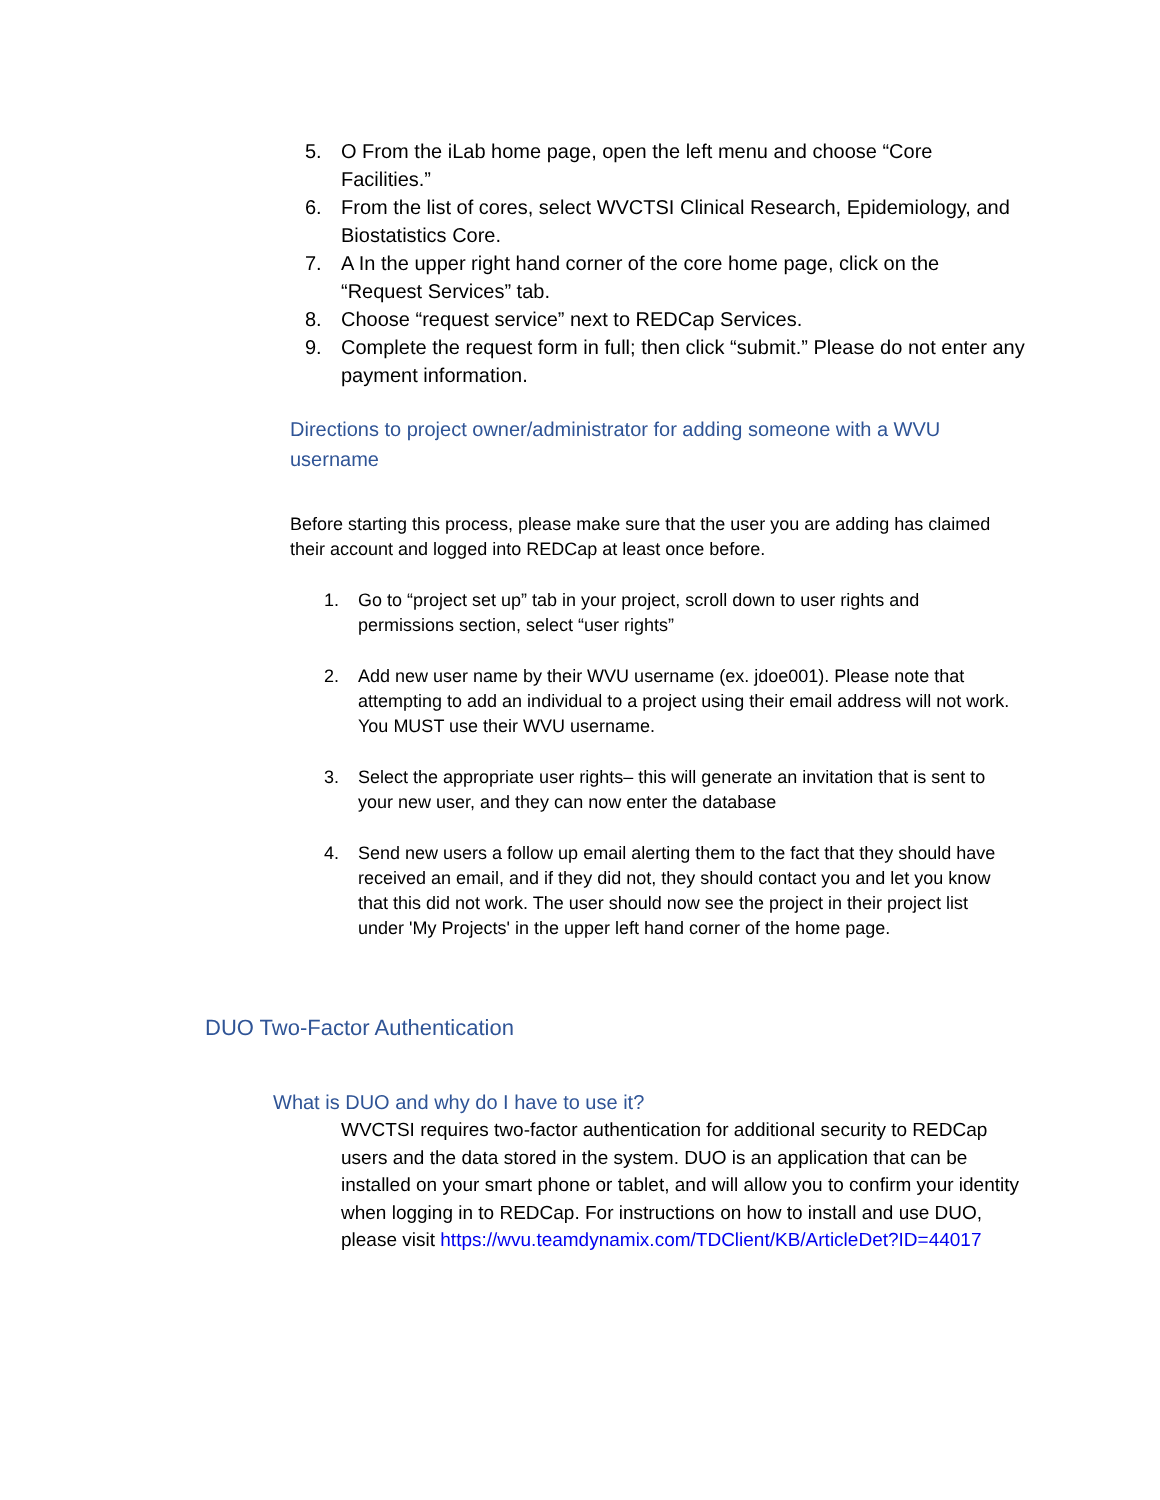5. O From the iLab home page, open the left menu and choose “Core Facilities.”
6. From the list of cores, select WVCTSI Clinical Research, Epidemiology, and Biostatistics Core.
7. A In the upper right hand corner of the core home page, click on the “Request Services” tab.
8. Choose “request service” next to REDCap Services.
9. Complete the request form in full; then click “submit.” Please do not enter any payment information.
Directions to project owner/administrator for adding someone with a WVU username
Before starting this process, please make sure that the user you are adding has claimed their account and logged into REDCap at least once before.
1. Go to “project set up” tab in your project, scroll down to user rights and permissions section, select “user rights”
2. Add new user name by their WVU username (ex. jdoe001). Please note that attempting to add an individual to a project using their email address will not work. You MUST use their WVU username.
3. Select the appropriate user rights– this will generate an invitation that is sent to your new user, and they can now enter the database
4. Send new users a follow up email alerting them to the fact that they should have received an email, and if they did not, they should contact you and let you know that this did not work. The user should now see the project in their project list under 'My Projects' in the upper left hand corner of the home page.
DUO Two-Factor Authentication
What is DUO and why do I have to use it?
WVCTSI requires two-factor authentication for additional security to REDCap users and the data stored in the system. DUO is an application that can be installed on your smart phone or tablet, and will allow you to confirm your identity when logging in to REDCap. For instructions on how to install and use DUO, please visit https://wvu.teamdynamix.com/TDClient/KB/ArticleDet?ID=44017